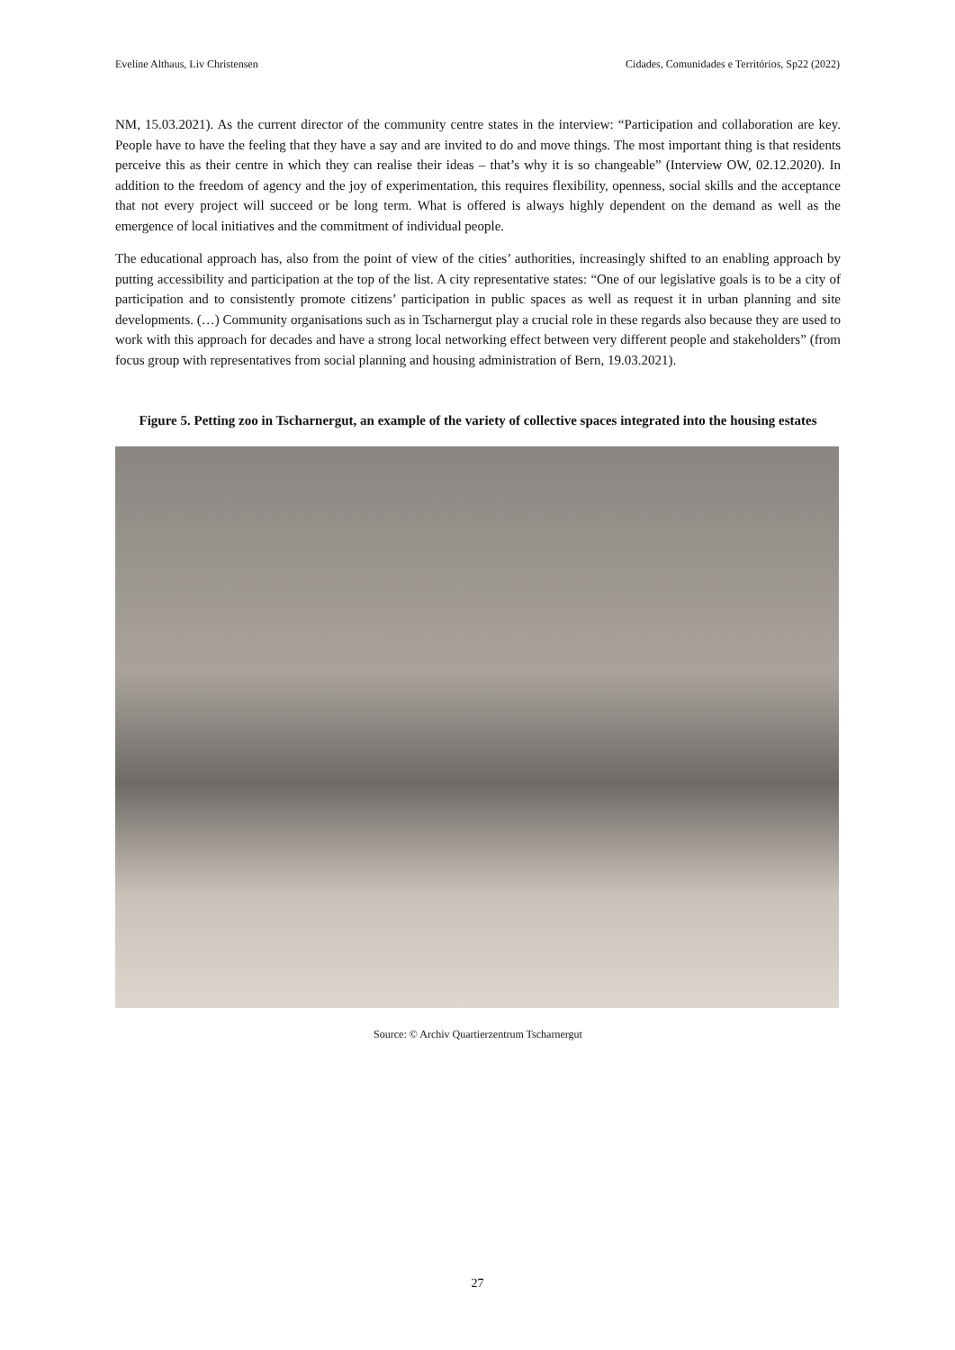Eveline Althaus, Liv Christensen Cidades, Comunidades e Territórios, Sp22 (2022)
NM, 15.03.2021). As the current director of the community centre states in the interview: “Participation and collaboration are key. People have to have the feeling that they have a say and are invited to do and move things. The most important thing is that residents perceive this as their centre in which they can realise their ideas – that’s why it is so changeable” (Interview OW, 02.12.2020). In addition to the freedom of agency and the joy of experimentation, this requires flexibility, openness, social skills and the acceptance that not every project will succeed or be long term. What is offered is always highly dependent on the demand as well as the emergence of local initiatives and the commitment of individual people.
The educational approach has, also from the point of view of the cities’ authorities, increasingly shifted to an enabling approach by putting accessibility and participation at the top of the list. A city representative states: “One of our legislative goals is to be a city of participation and to consistently promote citizens’ participation in public spaces as well as request it in urban planning and site developments. (…) Community organisations such as in Tscharnergut play a crucial role in these regards also because they are used to work with this approach for decades and have a strong local networking effect between very different people and stakeholders” (from focus group with representatives from social planning and housing administration of Bern, 19.03.2021).
Figure 5. Petting zoo in Tscharnergut, an example of the variety of collective spaces integrated into the housing estates
Source: © Archiv Quartierzentrum Tscharnergut
27